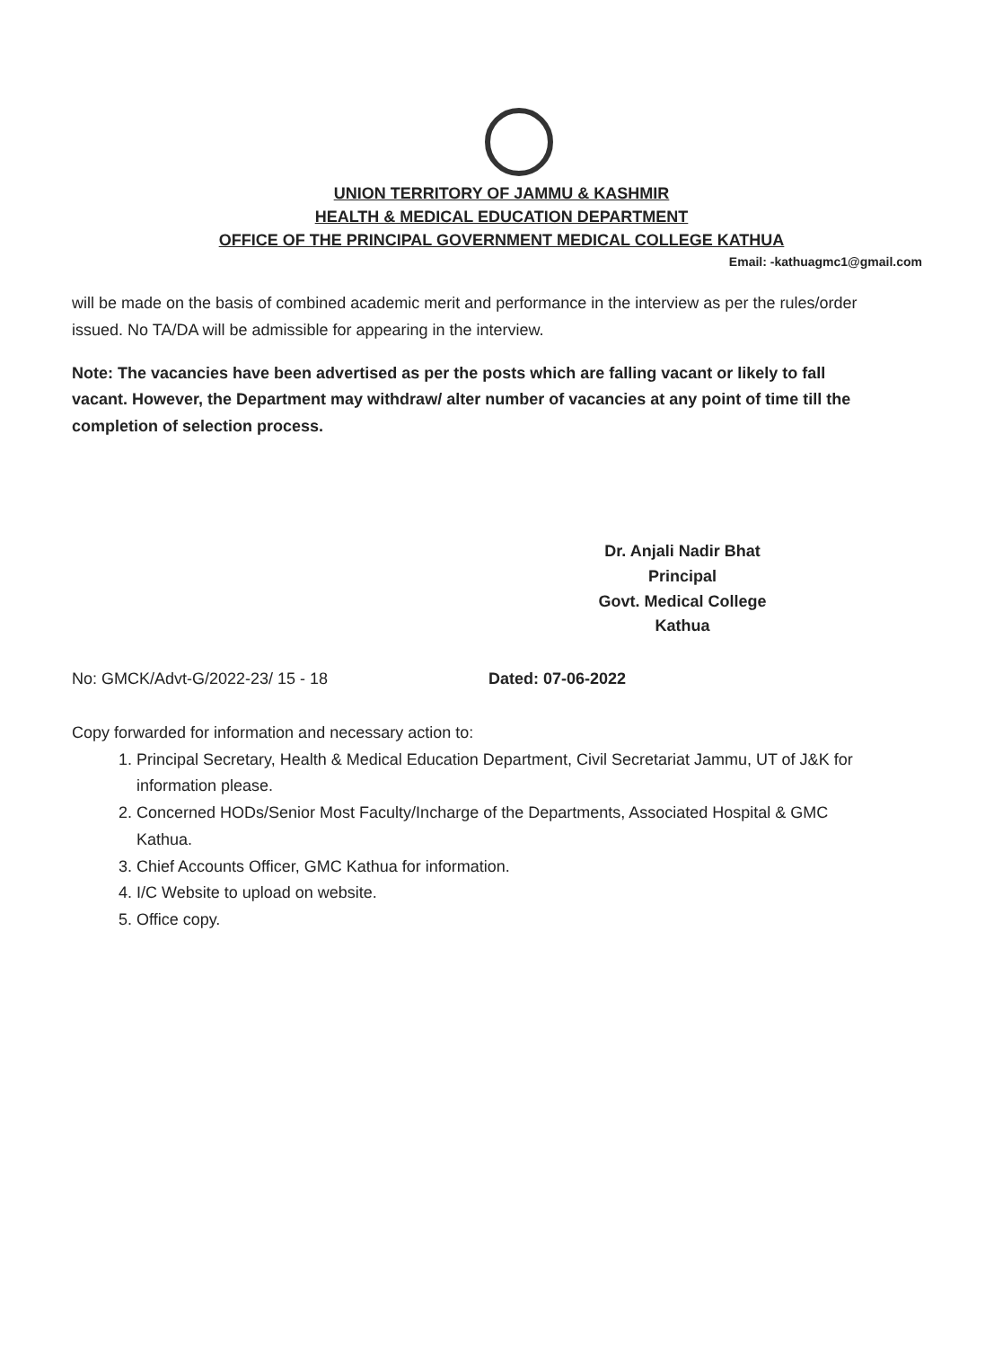UNION TERRITORY OF JAMMU & KASHMIR
HEALTH & MEDICAL EDUCATION DEPARTMENT
OFFICE OF THE PRINCIPAL GOVERNMENT MEDICAL COLLEGE KATHUA
Email: -kathuagmc1@gmail.com
will be made on the basis of combined academic merit and performance in the interview as per the rules/order issued. No TA/DA will be admissible for appearing in the interview.
Note: The vacancies have been advertised as per the posts which are falling vacant or likely to fall vacant. However, the Department may withdraw/ alter number of vacancies at any point of time till the completion of selection process.
Dr. Anjali Nadir Bhat
Principal
Govt. Medical College
Kathua
No: GMCK/Advt-G/2022-23/ 15 - 18 Dated: 07-06-2022
Copy forwarded for information and necessary action to:
1. Principal Secretary, Health & Medical Education Department, Civil Secretariat Jammu, UT of J&K for information please.
2. Concerned HODs/Senior Most Faculty/Incharge of the Departments, Associated Hospital & GMC Kathua.
3. Chief Accounts Officer, GMC Kathua for information.
4. I/C Website to upload on website.
5. Office copy.